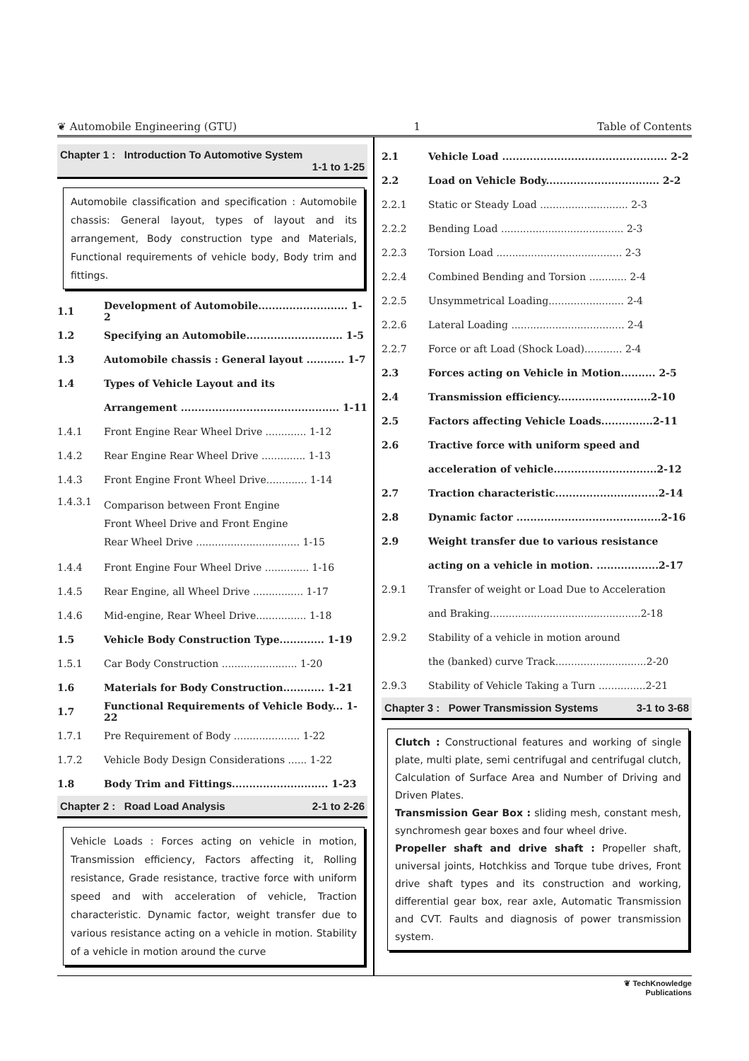❦ Automobile Engineering (GTU) 1 Table of Contents
Chapter 1 : Introduction To Automotive System
1-1 to 1-25
Automobile classification and specification : Automobile chassis: General layout, types of layout and its arrangement, Body construction type and Materials, Functional requirements of vehicle body, Body trim and fittings.
1.1 Development of Automobile.......................... 1-2
1.2 Specifying an Automobile............................ 1-5
1.3 Automobile chassis : General layout ........... 1-7
1.4 Types of Vehicle Layout and its
Arrangement .............................................. 1-11
1.4.1 Front Engine Rear Wheel Drive ............. 1-12
1.4.2 Rear Engine Rear Wheel Drive .............. 1-13
1.4.3 Front Engine Front Wheel Drive............. 1-14
1.4.3.1 Comparison between Front Engine
Front Wheel Drive and Front Engine
Rear Wheel Drive ................................. 1-15
1.4.4 Front Engine Four Wheel Drive .............. 1-16
1.4.5 Rear Engine, all Wheel Drive ................ 1-17
1.4.6 Mid-engine, Rear Wheel Drive................ 1-18
1.5 Vehicle Body Construction Type............. 1-19
1.5.1 Car Body Construction ........................ 1-20
1.6 Materials for Body Construction............ 1-21
1.7 Functional Requirements of Vehicle Body... 1-22
1.7.1 Pre Requirement of Body ..................... 1-22
1.7.2 Vehicle Body Design Considerations ...... 1-22
1.8 Body Trim and Fittings............................ 1-23
Chapter 2 : Road Load Analysis 2-1 to 2-26
Vehicle Loads : Forces acting on vehicle in motion, Transmission efficiency, Factors affecting it, Rolling resistance, Grade resistance, tractive force with uniform speed and with acceleration of vehicle, Traction characteristic. Dynamic factor, weight transfer due to various resistance acting on a vehicle in motion. Stability of a vehicle in motion around the curve
2.1 Vehicle Load ................................................ 2-2
2.2 Load on Vehicle Body................................. 2-2
2.2.1 Static or Steady Load ............................ 2-3
2.2.2 Bending Load ....................................... 2-3
2.2.3 Torsion Load ........................................ 2-3
2.2.4 Combined Bending and Torsion ............ 2-4
2.2.5 Unsymmetrical Loading........................ 2-4
2.2.6 Lateral Loading .................................... 2-4
2.2.7 Force or aft Load (Shock Load)............ 2-4
2.3 Forces acting on Vehicle in Motion.......... 2-5
2.4 Transmission efficiency...........................2-10
2.5 Factors affecting Vehicle Loads...............2-11
2.6 Tractive force with uniform speed and
acceleration of vehicle..............................2-12
2.7 Traction characteristic..............................2-14
2.8 Dynamic factor ..........................................2-16
2.9 Weight transfer due to various resistance
acting on a vehicle in motion. ..................2-17
2.9.1 Transfer of weight or Load Due to Acceleration
and Braking................................................2-18
2.9.2 Stability of a vehicle in motion around
the (banked) curve Track.............................2-20
2.9.3 Stability of Vehicle Taking a Turn ...............2-21
Chapter 3 : Power Transmission Systems 3-1 to 3-68
Clutch : Constructional features and working of single plate, multi plate, semi centrifugal and centrifugal clutch, Calculation of Surface Area and Number of Driving and Driven Plates.
Transmission Gear Box : sliding mesh, constant mesh, synchromesh gear boxes and four wheel drive.
Propeller shaft and drive shaft : Propeller shaft, universal joints, Hotchkiss and Torque tube drives, Front drive shaft types and its construction and working, differential gear box, rear axle, Automatic Transmission and CVT. Faults and diagnosis of power transmission system.
❦ TechKnowledge
Publications